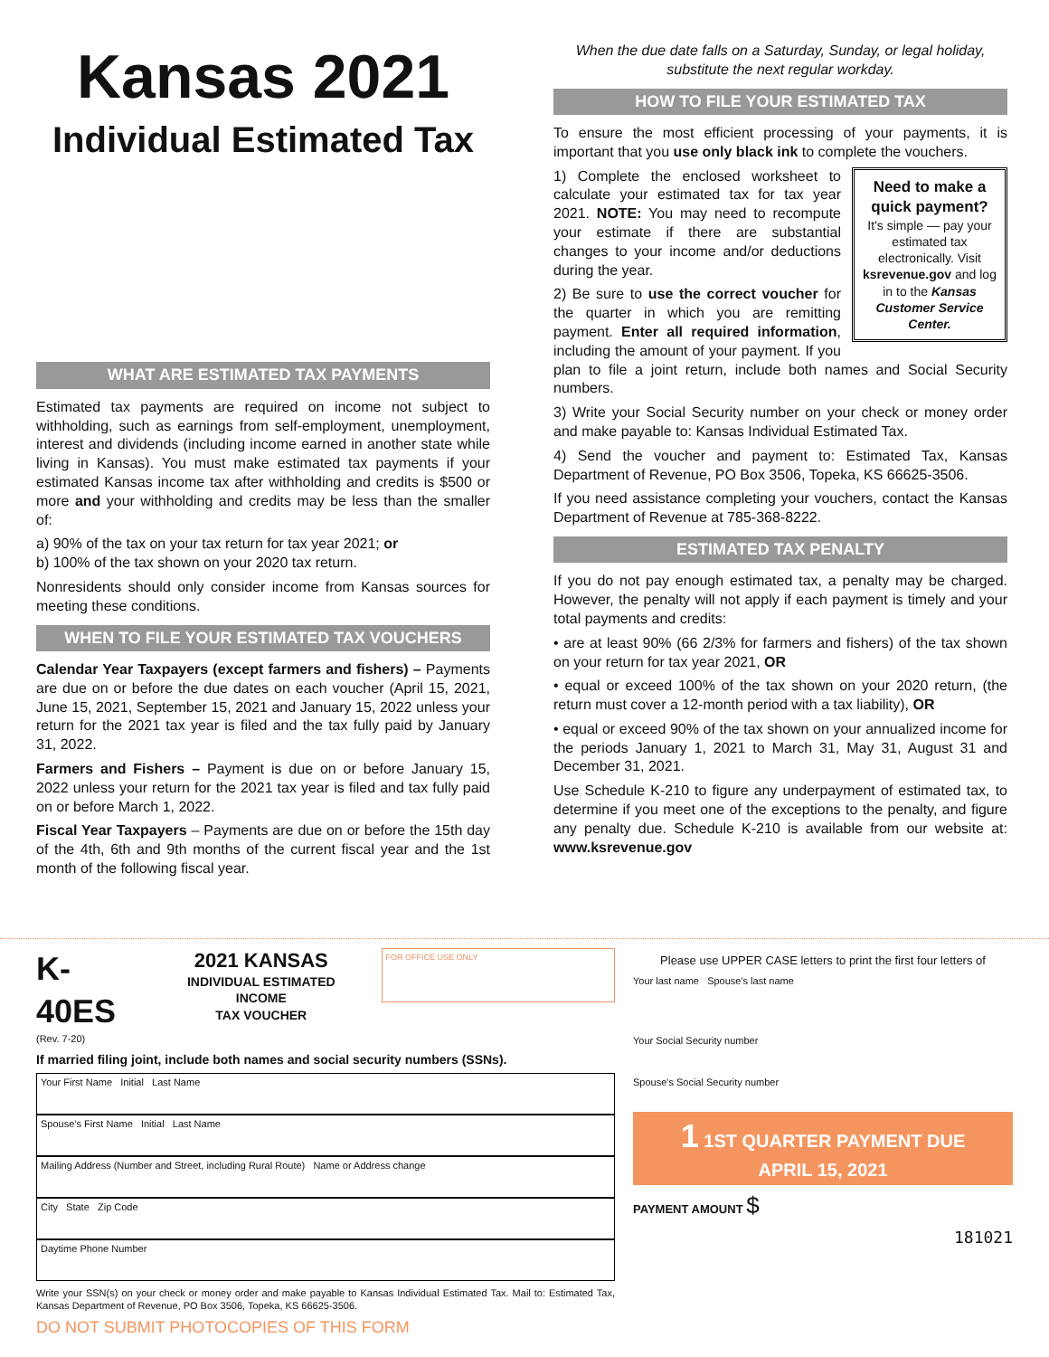Kansas 2021
Individual Estimated Tax
WHAT ARE ESTIMATED TAX PAYMENTS
Estimated tax payments are required on income not subject to withholding, such as earnings from self-employment, unemployment, interest and dividends (including income earned in another state while living in Kansas). You must make estimated tax payments if your estimated Kansas income tax after withholding and credits is $500 or more and your withholding and credits may be less than the smaller of:
a) 90% of the tax on your tax return for tax year 2021; or
b) 100% of the tax shown on your 2020 tax return.
Nonresidents should only consider income from Kansas sources for meeting these conditions.
WHEN TO FILE YOUR ESTIMATED TAX VOUCHERS
Calendar Year Taxpayers (except farmers and fishers) – Payments are due on or before the due dates on each voucher (April 15, 2021, June 15, 2021, September 15, 2021 and January 15, 2022 unless your return for the 2021 tax year is filed and the tax fully paid by January 31, 2022.
Farmers and Fishers – Payment is due on or before January 15, 2022 unless your return for the 2021 tax year is filed and tax fully paid on or before March 1, 2022.
Fiscal Year Taxpayers – Payments are due on or before the 15th day of the 4th, 6th and 9th months of the current fiscal year and the 1st month of the following fiscal year.
When the due date falls on a Saturday, Sunday, or legal holiday, substitute the next regular workday.
HOW TO FILE YOUR ESTIMATED TAX
To ensure the most efficient processing of your payments, it is important that you use only black ink to complete the vouchers.
Need to make a quick payment?
It's simple — pay your estimated tax electronically. Visit ksrevenue.gov and log in to the Kansas Customer Service Center.
1) Complete the enclosed worksheet to calculate your estimated tax for tax year 2021. NOTE: You may need to recompute your estimate if there are substantial changes to your income and/or deductions during the year.
2) Be sure to use the correct voucher for the quarter in which you are remitting payment. Enter all required information, including the amount of your payment. If you plan to file a joint return, include both names and Social Security numbers.
3) Write your Social Security number on your check or money order and make payable to: Kansas Individual Estimated Tax.
4) Send the voucher and payment to: Estimated Tax, Kansas Department of Revenue, PO Box 3506, Topeka, KS 66625-3506.
If you need assistance completing your vouchers, contact the Kansas Department of Revenue at 785-368-8222.
ESTIMATED TAX PENALTY
If you do not pay enough estimated tax, a penalty may be charged. However, the penalty will not apply if each payment is timely and your total payments and credits:
• are at least 90% (66 2/3% for farmers and fishers) of the tax shown on your return for tax year 2021, OR
• equal or exceed 100% of the tax shown on your 2020 return, (the return must cover a 12-month period with a tax liability), OR
• equal or exceed 90% of the tax shown on your annualized income for the periods January 1, 2021 to March 31, May 31, August 31 and December 31, 2021.
Use Schedule K-210 to figure any underpayment of estimated tax, to determine if you meet one of the exceptions to the penalty, and figure any penalty due. Schedule K-210 is available from our website at: www.ksrevenue.gov
K-40ES
(Rev. 7-20)
2021 KANSAS
INDIVIDUAL ESTIMATED INCOME
TAX VOUCHER
FOR OFFICE USE ONLY
If married filing joint, include both names and social security numbers (SSNs).
Your First Name Initial Last Name
Spouse's First Name Initial Last Name
Mailing Address (Number and Street, including Rural Route) Name or Address change
City State Zip Code
Daytime Phone Number
Write your SSN(s) on your check or money order and make payable to Kansas Individual Estimated Tax. Mail to: Estimated Tax, Kansas Department of Revenue, PO Box 3506, Topeka, KS 66625-3506.
DO NOT SUBMIT PHOTOCOPIES OF THIS FORM
Please use UPPER CASE letters to print the first four letters of
Your last name Spouse's last name
Your Social Security number
Spouse's Social Security number
1 1ST QUARTER PAYMENT DUE
APRIL 15, 2021
PAYMENT AMOUNT $
181021